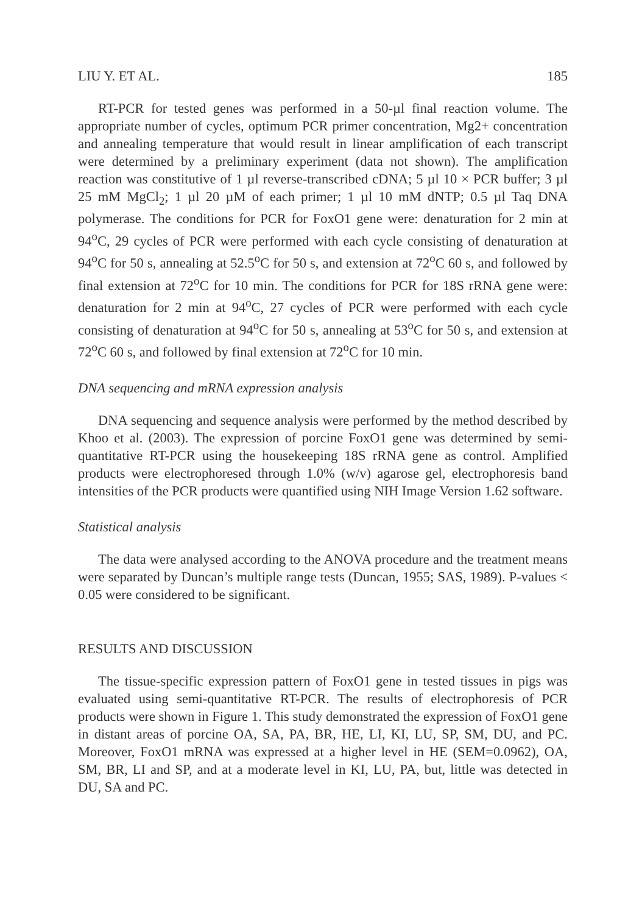LIU Y. ET AL. 185
RT-PCR for tested genes was performed in a 50-µl final reaction volume. The appropriate number of cycles, optimum PCR primer concentration, Mg2+ concentration and annealing temperature that would result in linear amplification of each transcript were determined by a preliminary experiment (data not shown). The amplification reaction was constitutive of 1 µl reverse-transcribed cDNA; 5 µl 10 × PCR buffer; 3 µl 25 mM MgCl<sub>2</sub>; 1 µl 20 µM of each primer; 1 µl 10 mM dNTP; 0.5 µl Taq DNA polymerase. The conditions for PCR for FoxO1 gene were: denaturation for 2 min at 94<sup>o</sup>C, 29 cycles of PCR were performed with each cycle consisting of denaturation at 94<sup>o</sup>C for 50 s, annealing at 52.5<sup>o</sup>C for 50 s, and extension at 72<sup>o</sup>C 60 s, and followed by final extension at 72<sup>o</sup>C for 10 min. The conditions for PCR for 18S rRNA gene were: denaturation for 2 min at 94<sup>o</sup>C, 27 cycles of PCR were performed with each cycle consisting of denaturation at 94<sup>o</sup>C for 50 s, annealing at 53<sup>o</sup>C for 50 s, and extension at 72<sup>o</sup>C 60 s, and followed by final extension at 72<sup>o</sup>C for 10 min.
DNA sequencing and mRNA expression analysis
DNA sequencing and sequence analysis were performed by the method described by Khoo et al. (2003). The expression of porcine FoxO1 gene was determined by semi-quantitative RT-PCR using the housekeeping 18S rRNA gene as control. Amplified products were electrophoresed through 1.0% (w/v) agarose gel, electrophoresis band intensities of the PCR products were quantified using NIH Image Version 1.62 software.
Statistical analysis
The data were analysed according to the ANOVA procedure and the treatment means were separated by Duncan’s multiple range tests (Duncan, 1955; SAS, 1989). P-values < 0.05 were considered to be significant.
RESULTS AND DISCUSSION
The tissue-specific expression pattern of FoxO1 gene in tested tissues in pigs was evaluated using semi-quantitative RT-PCR. The results of electrophoresis of PCR products were shown in Figure 1. This study demonstrated the expression of FoxO1 gene in distant areas of porcine OA, SA, PA, BR, HE, LI, KI, LU, SP, SM, DU, and PC. Moreover, FoxO1 mRNA was expressed at a higher level in HE (SEM=0.0962), OA, SM, BR, LI and SP, and at a moderate level in KI, LU, PA, but, little was detected in DU, SA and PC.